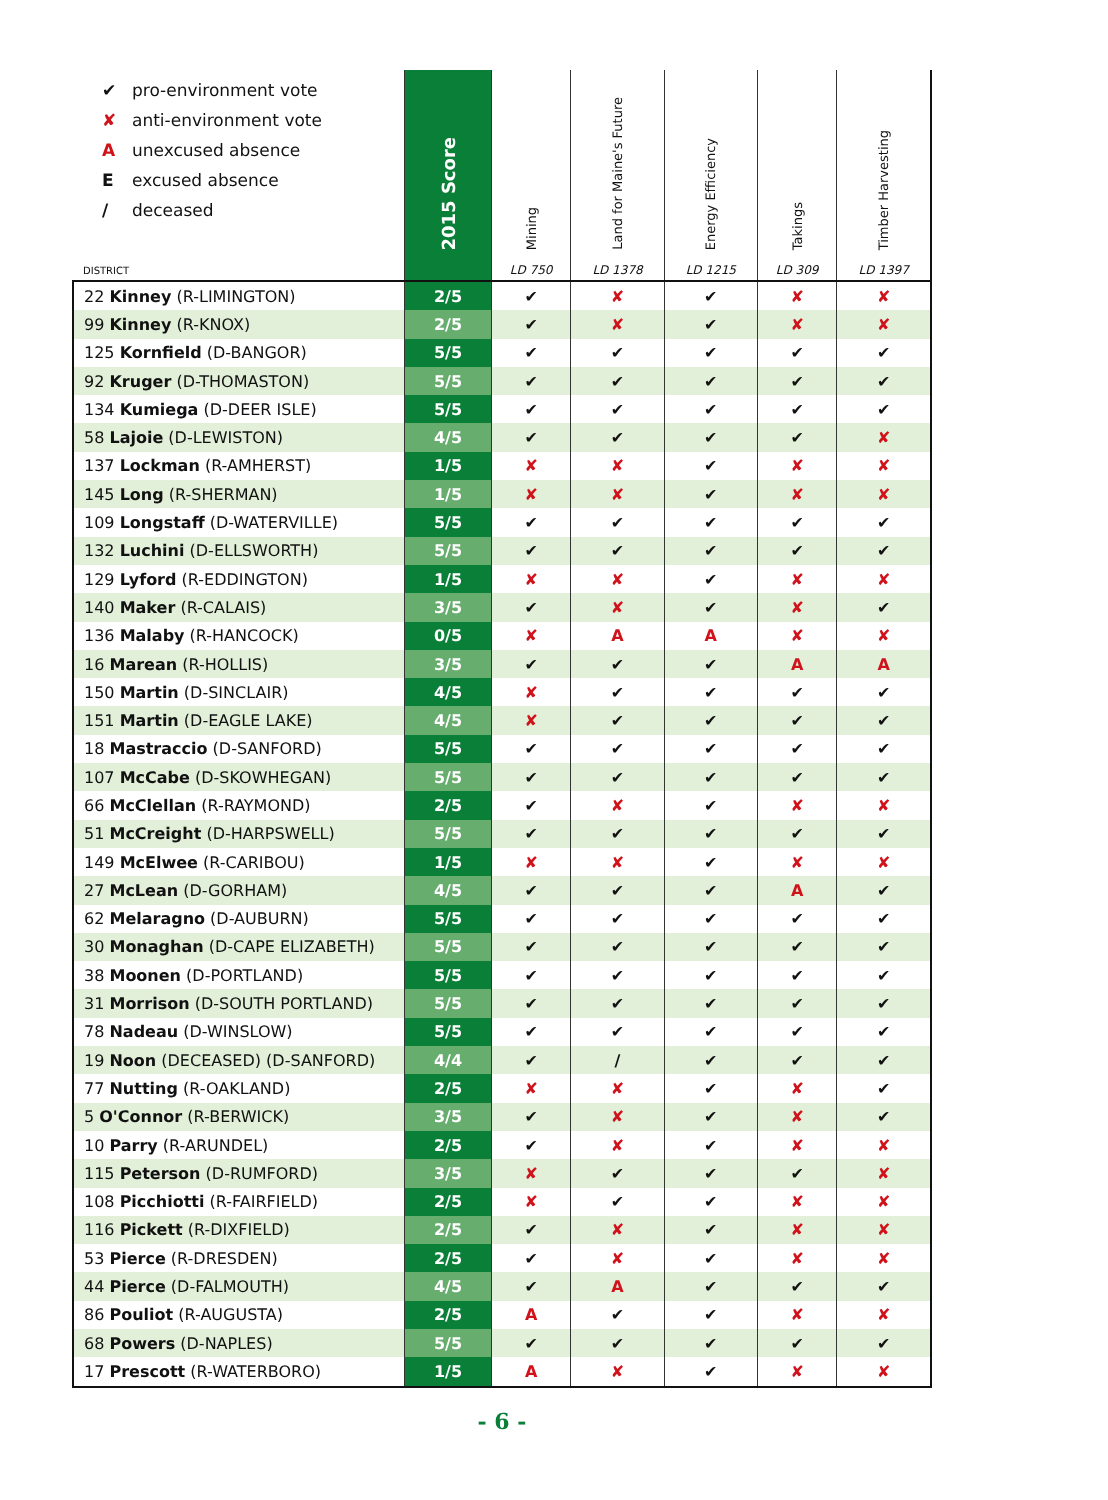✔ pro-environment vote
✘ anti-environment vote
Aunexcused absence
Eexcused absence
/ deceased
| | 2015 Score | Mining | Land for Maine's Future | Energy Efficiency | Takings | Timber Harvesting |
| --- | --- | --- | --- | --- | --- | --- |
| DISTRICT | | LD 750 | LD 1378 | LD 1215 | LD 309 | LD 1397 |
| 22 Kinney (R-LIMINGTON) | 2/5 | ✔ | ✘ | ✔ | ✘ | ✘ |
| 99 Kinney (R-KNOX) | 2/5 | ✔ | ✘ | ✔ | ✘ | ✘ |
| 125 Kornfield (D-BANGOR) | 5/5 | ✔ | ✔ | ✔ | ✔ | ✔ |
| 92 Kruger (D-THOMASTON) | 5/5 | ✔ | ✔ | ✔ | ✔ | ✔ |
| 134 Kumiega (D-DEER ISLE) | 5/5 | ✔ | ✔ | ✔ | ✔ | ✔ |
| 58 Lajoie (D-LEWISTON) | 4/5 | ✔ | ✔ | ✔ | ✔ | ✘ |
| 137 Lockman (R-AMHERST) | 1/5 | ✘ | ✘ | ✔ | ✘ | ✘ |
| 145 Long (R-SHERMAN) | 1/5 | ✘ | ✘ | ✔ | ✘ | ✘ |
| 109 Longstaff (D-WATERVILLE) | 5/5 | ✔ | ✔ | ✔ | ✔ | ✔ |
| 132 Luchini (D-ELLSWORTH) | 5/5 | ✔ | ✔ | ✔ | ✔ | ✔ |
| 129 Lyford (R-EDDINGTON) | 1/5 | ✘ | ✘ | ✔ | ✘ | ✘ |
| 140 Maker (R-CALAIS) | 3/5 | ✔ | ✘ | ✔ | ✘ | ✔ |
| 136 Malaby (R-HANCOCK) | 0/5 | ✘ | A | A | ✘ | ✘ |
| 16 Marean (R-HOLLIS) | 3/5 | ✔ | ✔ | ✔ | A | A |
| 150 Martin (D-SINCLAIR) | 4/5 | ✘ | ✔ | ✔ | ✔ | ✔ |
| 151 Martin (D-EAGLE LAKE) | 4/5 | ✘ | ✔ | ✔ | ✔ | ✔ |
| 18 Mastraccio (D-SANFORD) | 5/5 | ✔ | ✔ | ✔ | ✔ | ✔ |
| 107 McCabe (D-SKOWHEGAN) | 5/5 | ✔ | ✔ | ✔ | ✔ | ✔ |
| 66 McClellan (R-RAYMOND) | 2/5 | ✔ | ✘ | ✔ | ✘ | ✘ |
| 51 McCreight (D-HARPSWELL) | 5/5 | ✔ | ✔ | ✔ | ✔ | ✔ |
| 149 McElwee (R-CARIBOU) | 1/5 | ✘ | ✘ | ✔ | ✘ | ✘ |
| 27 McLean (D-GORHAM) | 4/5 | ✔ | ✔ | ✔ | A | ✔ |
| 62 Melaragno (D-AUBURN) | 5/5 | ✔ | ✔ | ✔ | ✔ | ✔ |
| 30 Monaghan (D-CAPE ELIZABETH) | 5/5 | ✔ | ✔ | ✔ | ✔ | ✔ |
| 38 Moonen (D-PORTLAND) | 5/5 | ✔ | ✔ | ✔ | ✔ | ✔ |
| 31 Morrison (D-SOUTH PORTLAND) | 5/5 | ✔ | ✔ | ✔ | ✔ | ✔ |
| 78 Nadeau (D-WINSLOW) | 5/5 | ✔ | ✔ | ✔ | ✔ | ✔ |
| 19 Noon (DECEASED) (D-SANFORD) | 4/4 | ✔ | / | ✔ | ✔ | ✔ |
| 77 Nutting (R-OAKLAND) | 2/5 | ✘ | ✘ | ✔ | ✘ | ✔ |
| 5 O'Connor (R-BERWICK) | 3/5 | ✔ | ✘ | ✔ | ✘ | ✔ |
| 10 Parry (R-ARUNDEL) | 2/5 | ✔ | ✘ | ✔ | ✘ | ✘ |
| 115 Peterson (D-RUMFORD) | 3/5 | ✘ | ✔ | ✔ | ✔ | ✘ |
| 108 Picchiotti (R-FAIRFIELD) | 2/5 | ✘ | ✔ | ✔ | ✘ | ✘ |
| 116 Pickett (R-DIXFIELD) | 2/5 | ✔ | ✘ | ✔ | ✘ | ✘ |
| 53 Pierce (R-DRESDEN) | 2/5 | ✔ | ✘ | ✔ | ✘ | ✘ |
| 44 Pierce (D-FALMOUTH) | 4/5 | ✔ | A | ✔ | ✔ | ✔ |
| 86 Pouliot (R-AUGUSTA) | 2/5 | A | ✔ | ✔ | ✘ | ✘ |
| 68 Powers (D-NAPLES) | 5/5 | ✔ | ✔ | ✔ | ✔ | ✔ |
| 17 Prescott (R-WATERBORO) | 1/5 | A | ✘ | ✔ | ✘ | ✘ |
- 6 -